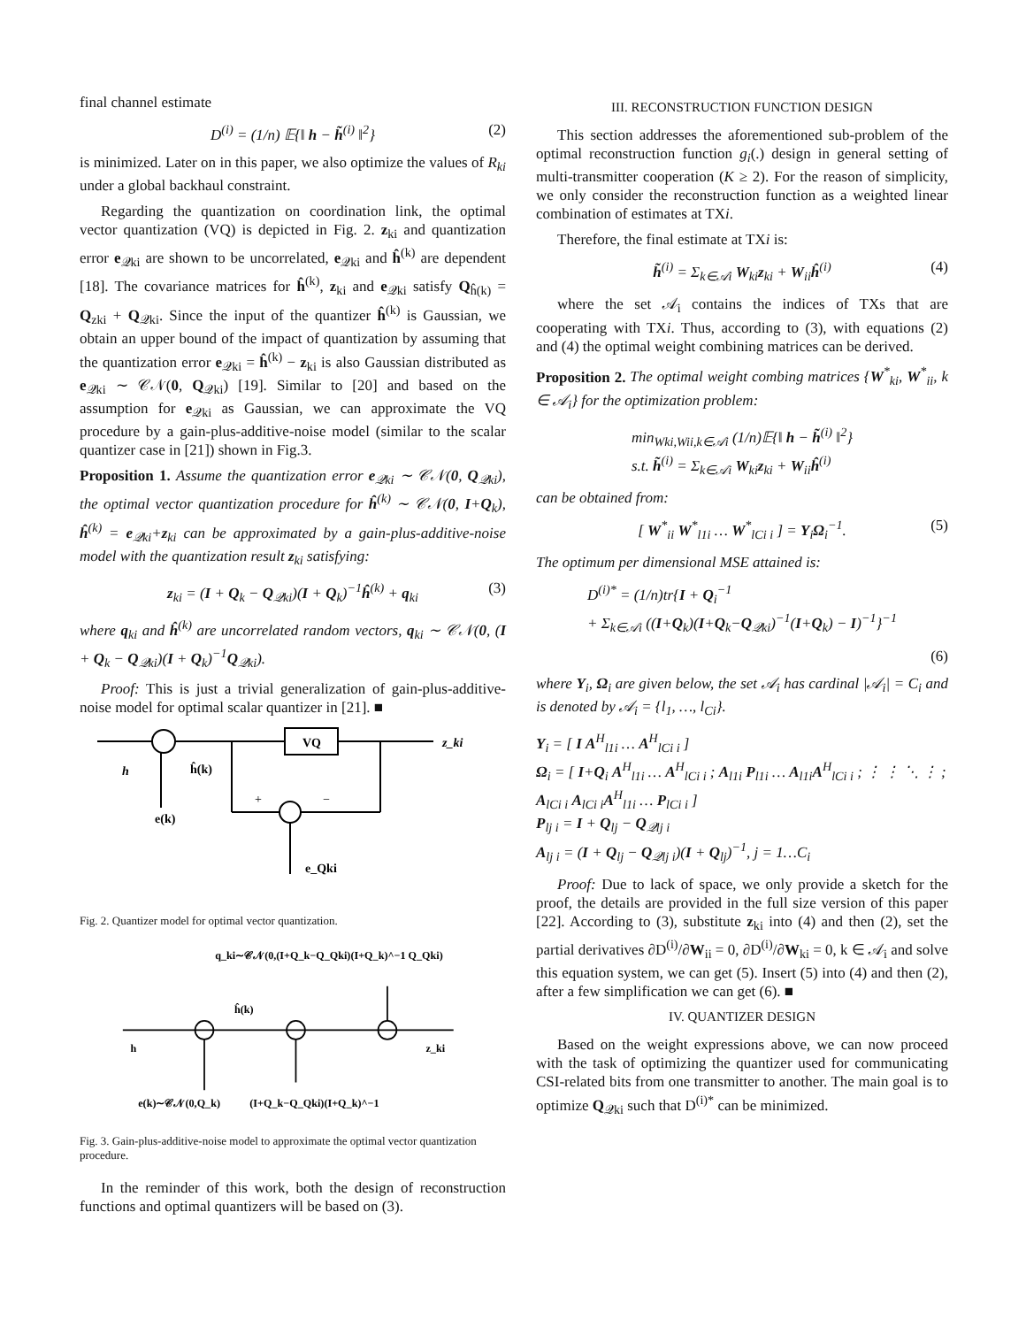final channel estimate
D<sup>(i)</sup> = (1/n) 𝔼{‖ h − h̃<sup>(i)</sup> ‖<sup>2</sup>} (2)
is minimized. Later on in this paper, we also optimize the values of R<sub>ki</sub> under a global backhaul constraint.
Regarding the quantization on coordination link, the optimal vector quantization (VQ) is depicted in Fig. 2. z<sub>ki</sub> and quantization error e<sub>𝒬ki</sub> are shown to be uncorrelated, e<sub>𝒬ki</sub> and ĥ<sup>(k)</sup> are dependent [18]. The covariance matrices for ĥ<sup>(k)</sup>, z<sub>ki</sub> and e<sub>𝒬ki</sub> satisfy Q<sub>ĥ(k)</sub> = Q<sub>zki</sub> + Q<sub>𝒬ki</sub>. Since the input of the quantizer ĥ<sup>(k)</sup> is Gaussian, we obtain an upper bound of the impact of quantization by assuming that the quantization error e<sub>𝒬ki</sub> = ĥ<sup>(k)</sup> − z<sub>ki</sub> is also Gaussian distributed as e<sub>𝒬ki</sub> ∼ 𝒞𝒩(0, Q<sub>𝒬ki</sub>) [19]. Similar to [20] and based on the assumption for e<sub>𝒬ki</sub> as Gaussian, we can approximate the VQ procedure by a gain-plus-additive-noise model (similar to the scalar quantizer case in [21]) shown in Fig.3.
Proposition 1. Assume the quantization error e<sub>𝒬ki</sub> ∼ 𝒞𝒩(0, Q<sub>𝒬ki</sub>), the optimal vector quantization procedure for ĥ<sup>(k)</sup> ∼ 𝒞𝒩(0, I+Q<sub>k</sub>), ĥ<sup>(k)</sup> = e<sub>𝒬ki</sub>+z<sub>ki</sub> can be approximated by a gain-plus-additive-noise model with the quantization result z<sub>ki</sub> satisfying:
z<sub>ki</sub> = (I + Q<sub>k</sub> − Q<sub>𝒬ki</sub>)(I + Q<sub>k</sub>)<sup>−1</sup>ĥ<sup>(k)</sup> + q<sub>ki</sub> (3)
where q<sub>ki</sub> and ĥ<sup>(k)</sup> are uncorrelated random vectors, q<sub>ki</sub> ∼ 𝒞𝒩(0, (I + Q<sub>k</sub> − Q<sub>𝒬ki</sub>)(I + Q<sub>k</sub>)<sup>−1</sup>Q<sub>𝒬ki</sub>).
Proof: This is just a trivial generalization of gain-plus-additive-noise model for optimal scalar quantizer in [21]. ■
VQ
z_ki
h
ĥ(k)
e(k)
+
−
e_Qki
Fig. 2. Quantizer model for optimal vector quantization.
q_ki∼𝒞𝒩(0,(I+Q_k−Q_Qki)(I+Q_k)^−1 Q_Qki)
ĥ(k)
h
z_ki
e(k)∼𝒞𝒩(0,Q_k)
(I+Q_k−Q_Qki)(I+Q_k)^−1
Fig. 3. Gain-plus-additive-noise model to approximate the optimal vector quantization procedure.
In the reminder of this work, both the design of reconstruction functions and optimal quantizers will be based on (3).
III. RECONSTRUCTION FUNCTION DESIGN
This section addresses the aforementioned sub-problem of the optimal reconstruction function g<sub>i</sub>(.) design in general setting of multi-transmitter cooperation (K ≥ 2). For the reason of simplicity, we only consider the reconstruction function as a weighted linear combination of estimates at TXi.
Therefore, the final estimate at TXi is:
h̃<sup>(i)</sup> = Σ<sub>k∈𝒜i</sub> W<sub>ki</sub>z<sub>ki</sub> + W<sub>ii</sub>ĥ<sup>(i)</sup> (4)
where the set 𝒜<sub>i</sub> contains the indices of TXs that are cooperating with TXi. Thus, according to (3), with equations (2) and (4) the optimal weight combining matrices can be derived.
Proposition 2. The optimal weight combing matrices {W<sup>*</sup><sub>ki</sub>, W<sup>*</sup><sub>ii</sub>, k ∈ 𝒜<sub>i</sub>} for the optimization problem:
min<sub>Wki,Wii,k∈𝒜i</sub> (1/n)𝔼{‖ h − h̃<sup>(i)</sup> ‖<sup>2</sup>}
s.t. h̃<sup>(i)</sup> = Σ<sub>k∈𝒜i</sub> W<sub>ki</sub>z<sub>ki</sub> + W<sub>ii</sub>ĥ<sup>(i)</sup>
can be obtained from:
[ W<sup>*</sup><sub>ii</sub> W<sup>*</sup><sub>l1i</sub> … W<sup>*</sup><sub>lCi i</sub> ] = Υ<sub>i</sub>Ω<sub>i</sub><sup>−1</sup>. (5)
The optimum per dimensional MSE attained is:
D<sup>(i)*</sup> = (1/n)tr{I + Q<sub>i</sub><sup>−1</sup>
+ Σ<sub>k∈𝒜i</sub> ((I+Q<sub>k</sub>)(I+Q<sub>k</sub>−Q<sub>𝒬ki</sub>)<sup>−1</sup>(I+Q<sub>k</sub>) − I)<sup>−1</sup>}<sup>−1</sup>
(6)
where Υ<sub>i</sub>, Ω<sub>i</sub> are given below, the set 𝒜<sub>i</sub> has cardinal |𝒜<sub>i</sub>| = C<sub>i</sub> and is denoted by 𝒜<sub>i</sub> = {l<sub>1</sub>, …, l<sub>Ci</sub>}.
Υ<sub>i</sub> = [ I A<sup>H</sup><sub>l1i</sub> … A<sup>H</sup><sub>lCi i</sub> ]
Ω<sub>i</sub> = [ I+Q<sub>i</sub> A<sup>H</sup><sub>l1i</sub> … A<sup>H</sup><sub>lCi i</sub> ; A<sub>l1i</sub> P<sub>l1i</sub> … A<sub>l1i</sub>A<sup>H</sup><sub>lCi i</sub> ; ⋮ ⋮ ⋱ ⋮ ; A<sub>lCi i</sub> A<sub>lCi i</sub>A<sup>H</sup><sub>l1i</sub> … P<sub>lCi i</sub> ]
P<sub>lj i</sub> = I + Q<sub>lj</sub> − Q<sub>𝒬lj i</sub>
A<sub>lj i</sub> = (I + Q<sub>lj</sub> − Q<sub>𝒬lj i</sub>)(I + Q<sub>lj</sub>)<sup>−1</sup>, j = 1…C<sub>i</sub>
Proof: Due to lack of space, we only provide a sketch for the proof, the details are provided in the full size version of this paper [22]. According to (3), substitute z<sub>ki</sub> into (4) and then (2), set the partial derivatives ∂D<sup>(i)</sup>/∂W<sub>ii</sub> = 0, ∂D<sup>(i)</sup>/∂W<sub>ki</sub> = 0, k ∈ 𝒜<sub>i</sub> and solve this equation system, we can get (5). Insert (5) into (4) and then (2), after a few simplification we can get (6). ■
IV. QUANTIZER DESIGN
Based on the weight expressions above, we can now proceed with the task of optimizing the quantizer used for communicating CSI-related bits from one transmitter to another. The main goal is to optimize Q<sub>𝒬ki</sub> such that D<sup>(i)*</sup> can be minimized.